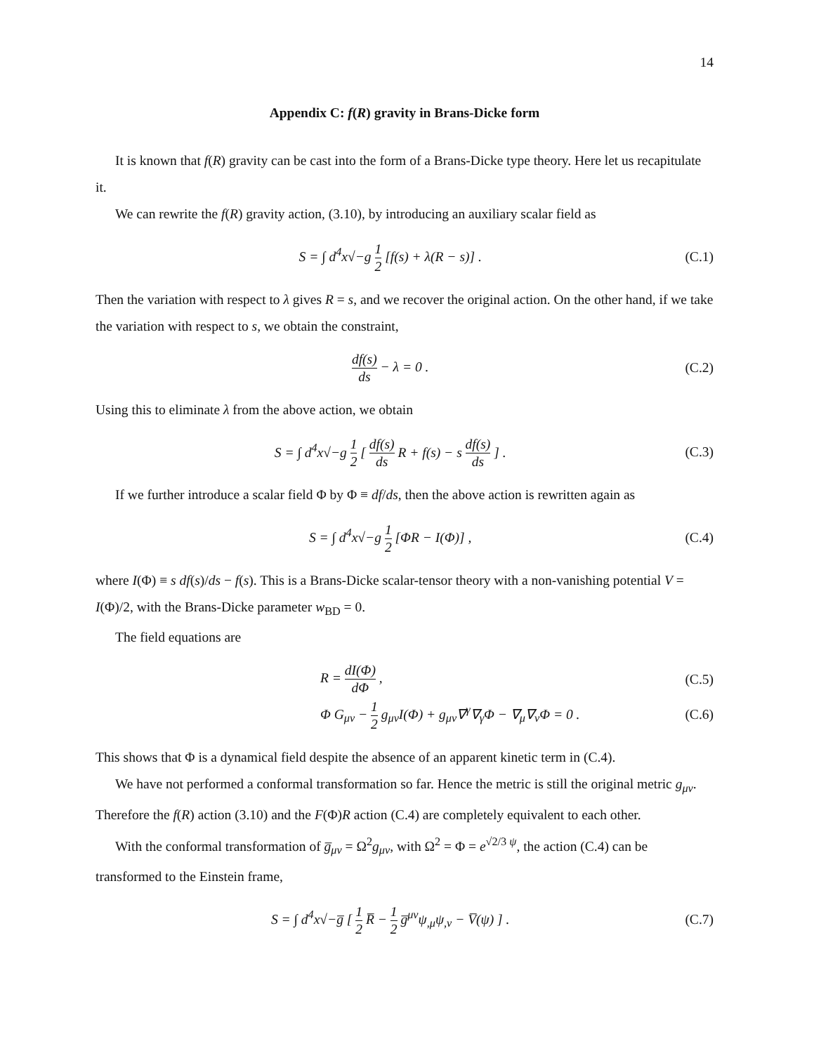14
Appendix C: f(R) gravity in Brans-Dicke form
It is known that f(R) gravity can be cast into the form of a Brans-Dicke type theory. Here let us recapitulate it.
We can rewrite the f(R) gravity action, (3.10), by introducing an auxiliary scalar field as
S = ∫ d<sup>4</sup>x√−g 1 2 [f(s) + λ(R − s)] .
(C.1)
Then the variation with respect to λ gives R = s, and we recover the original action. On the other hand, if we take the variation with respect to s, we obtain the constraint,
df(s) ds − λ = 0 . (C.2)
Using this to eliminate λ from the above action, we obtain
S = ∫ d<sup>4</sup>x√−g 1 2 [ df(s) ds R + f(s) − s df(s) ds ] .
(C.3)
If we further introduce a scalar field Φ by Φ ≡ df/ds, then the above action is rewritten again as
S = ∫ d<sup>4</sup>x√−g 1 2 [ΦR − I(Φ)] , (C.4)
where I(Φ) ≡ s df(s)/ds − f(s). This is a Brans-Dicke scalar-tensor theory with a non-vanishing potential V = I(Φ)/2, with the Brans-Dicke parameter w<sub>BD</sub> = 0.
The field equations are
R = dI(Φ) dΦ , (C.5)
Φ G<sub>μν</sub> − 1 2 g<sub>μν</sub>I(Φ) + g<sub>μν</sub>∇<sup>γ</sup>∇<sub>γ</sub>Φ − ∇<sub>μ</sub>∇<sub>ν</sub>Φ = 0 .
(C.6)
This shows that Φ is a dynamical field despite the absence of an apparent kinetic term in (C.4).
We have not performed a conformal transformation so far. Hence the metric is still the original metric g<sub>μν</sub>. Therefore the f(R) action (3.10) and the F(Φ)R action (C.4) are completely equivalent to each other.
With the conformal transformation of g̅<sub>μν</sub> = Ω<sup>2</sup>g<sub>μν</sub>, with Ω<sup>2</sup> = Φ = e<sup>√2/3 ψ</sup>, the action (C.4) can be transformed to the Einstein frame,
S = ∫ d<sup>4</sup>x√−g̅ [ 1 2 R̅ − 1 2 g̅<sup>μν</sup>ψ<sub>,μ</sub>ψ<sub>,ν</sub> − V̅(ψ) ] .
(C.7)